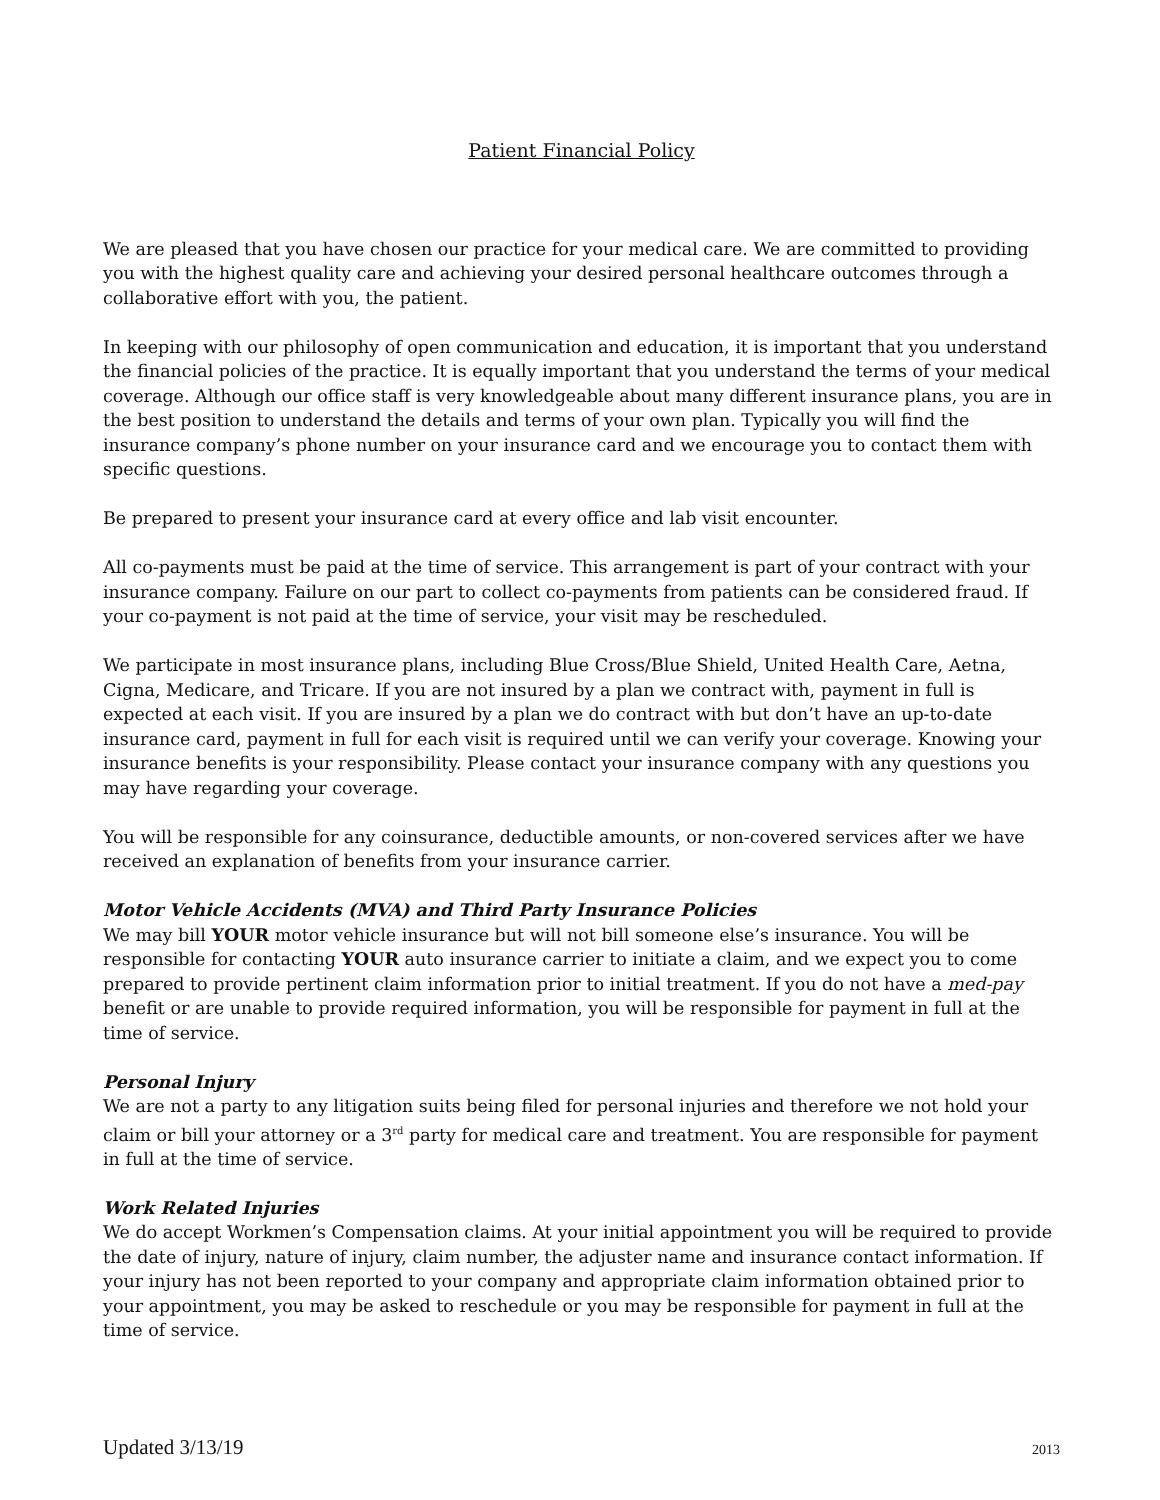Patient Financial Policy
We are pleased that you have chosen our practice for your medical care. We are committed to providing you with the highest quality care and achieving your desired personal healthcare outcomes through a collaborative effort with you, the patient.
In keeping with our philosophy of open communication and education, it is important that you understand the financial policies of the practice. It is equally important that you understand the terms of your medical coverage. Although our office staff is very knowledgeable about many different insurance plans, you are in the best position to understand the details and terms of your own plan. Typically you will find the insurance company’s phone number on your insurance card and we encourage you to contact them with specific questions.
Be prepared to present your insurance card at every office and lab visit encounter.
All co-payments must be paid at the time of service. This arrangement is part of your contract with your insurance company. Failure on our part to collect co-payments from patients can be considered fraud. If your co-payment is not paid at the time of service, your visit may be rescheduled.
We participate in most insurance plans, including Blue Cross/Blue Shield, United Health Care, Aetna, Cigna, Medicare, and Tricare. If you are not insured by a plan we contract with, payment in full is expected at each visit. If you are insured by a plan we do contract with but don’t have an up-to-date insurance card, payment in full for each visit is required until we can verify your coverage. Knowing your insurance benefits is your responsibility. Please contact your insurance company with any questions you may have regarding your coverage.
You will be responsible for any coinsurance, deductible amounts, or non-covered services after we have received an explanation of benefits from your insurance carrier.
Motor Vehicle Accidents (MVA) and Third Party Insurance Policies
We may bill YOUR motor vehicle insurance but will not bill someone else’s insurance. You will be responsible for contacting YOUR auto insurance carrier to initiate a claim, and we expect you to come prepared to provide pertinent claim information prior to initial treatment. If you do not have a med-pay benefit or are unable to provide required information, you will be responsible for payment in full at the time of service.
Personal Injury
We are not a party to any litigation suits being filed for personal injuries and therefore we not hold your claim or bill your attorney or a 3<sup>rd</sup> party for medical care and treatment. You are responsible for payment in full at the time of service.
Work Related Injuries
We do accept Workmen’s Compensation claims. At your initial appointment you will be required to provide the date of injury, nature of injury, claim number, the adjuster name and insurance contact information. If your injury has not been reported to your company and appropriate claim information obtained prior to your appointment, you may be asked to reschedule or you may be responsible for payment in full at the time of service.
Updated 3/13/19 2013